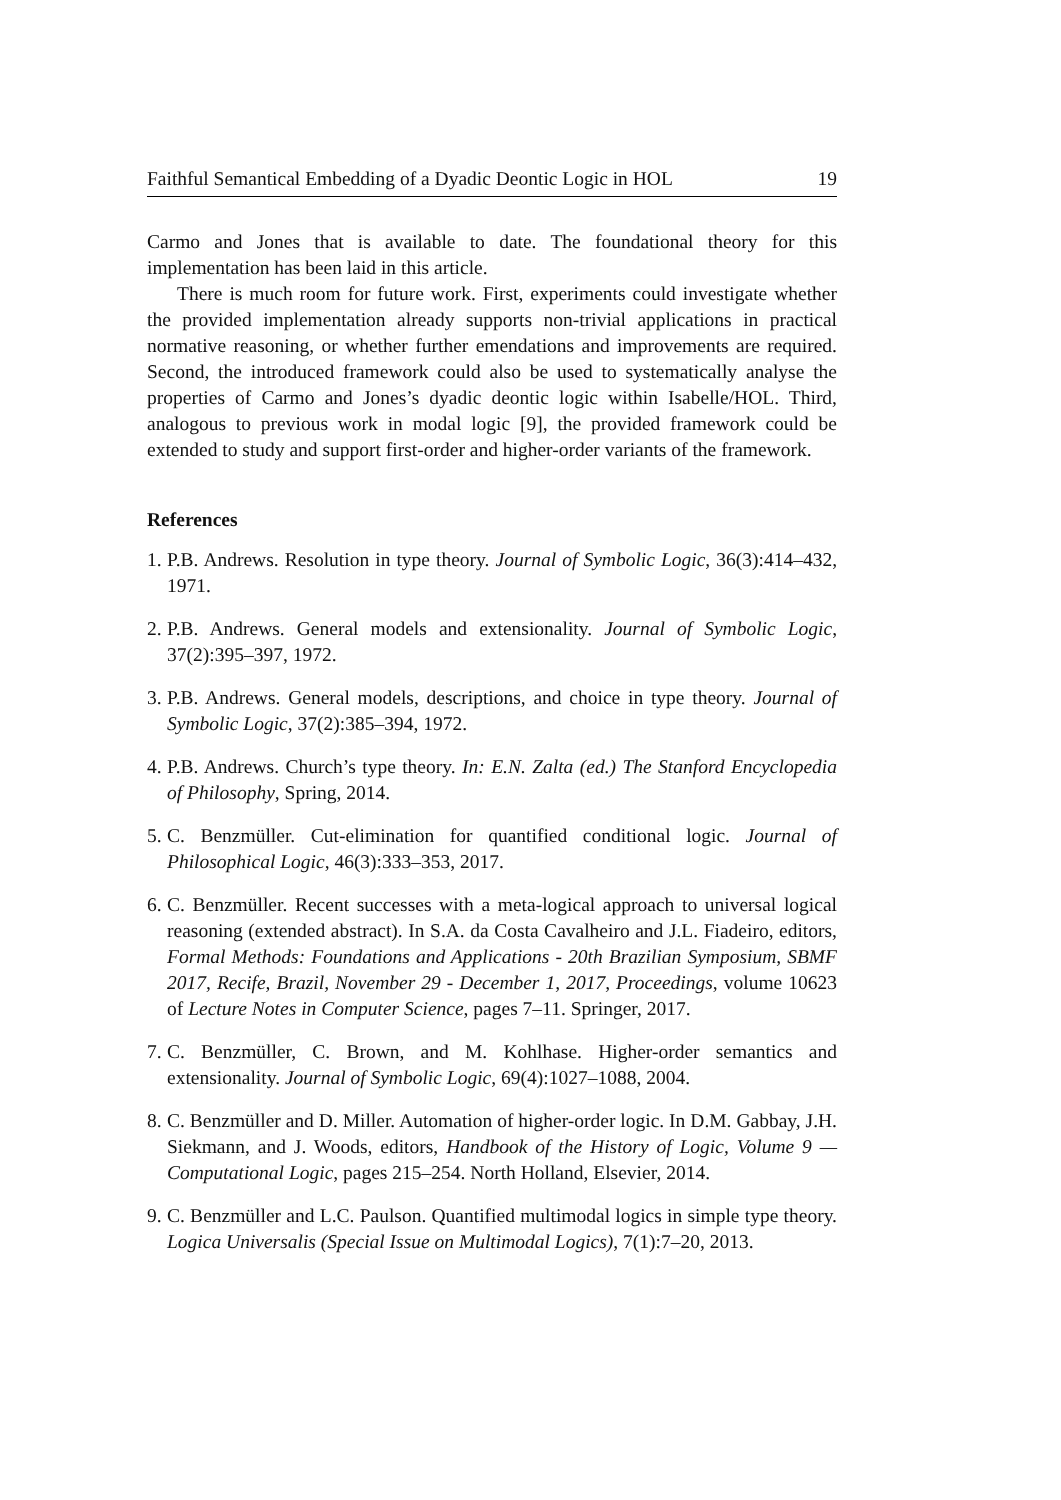Faithful Semantical Embedding of a Dyadic Deontic Logic in HOL 19
Carmo and Jones that is available to date. The foundational theory for this implementation has been laid in this article.
There is much room for future work. First, experiments could investigate whether the provided implementation already supports non-trivial applications in practical normative reasoning, or whether further emendations and improvements are required. Second, the introduced framework could also be used to systematically analyse the properties of Carmo and Jones’s dyadic deontic logic within Isabelle/HOL. Third, analogous to previous work in modal logic [9], the provided framework could be extended to study and support first-order and higher-order variants of the framework.
References
1. P.B. Andrews. Resolution in type theory. Journal of Symbolic Logic, 36(3):414–432, 1971.
2. P.B. Andrews. General models and extensionality. Journal of Symbolic Logic, 37(2):395–397, 1972.
3. P.B. Andrews. General models, descriptions, and choice in type theory. Journal of Symbolic Logic, 37(2):385–394, 1972.
4. P.B. Andrews. Church’s type theory. In: E.N. Zalta (ed.) The Stanford Encyclopedia of Philosophy, Spring, 2014.
5. C. Benzmüller. Cut-elimination for quantified conditional logic. Journal of Philosophical Logic, 46(3):333–353, 2017.
6. C. Benzmüller. Recent successes with a meta-logical approach to universal logical reasoning (extended abstract). In S.A. da Costa Cavalheiro and J.L. Fiadeiro, editors, Formal Methods: Foundations and Applications - 20th Brazilian Symposium, SBMF 2017, Recife, Brazil, November 29 - December 1, 2017, Proceedings, volume 10623 of Lecture Notes in Computer Science, pages 7–11. Springer, 2017.
7. C. Benzmüller, C. Brown, and M. Kohlhase. Higher-order semantics and extensionality. Journal of Symbolic Logic, 69(4):1027–1088, 2004.
8. C. Benzmüller and D. Miller. Automation of higher-order logic. In D.M. Gabbay, J.H. Siekmann, and J. Woods, editors, Handbook of the History of Logic, Volume 9 — Computational Logic, pages 215–254. North Holland, Elsevier, 2014.
9. C. Benzmüller and L.C. Paulson. Quantified multimodal logics in simple type theory. Logica Universalis (Special Issue on Multimodal Logics), 7(1):7–20, 2013.